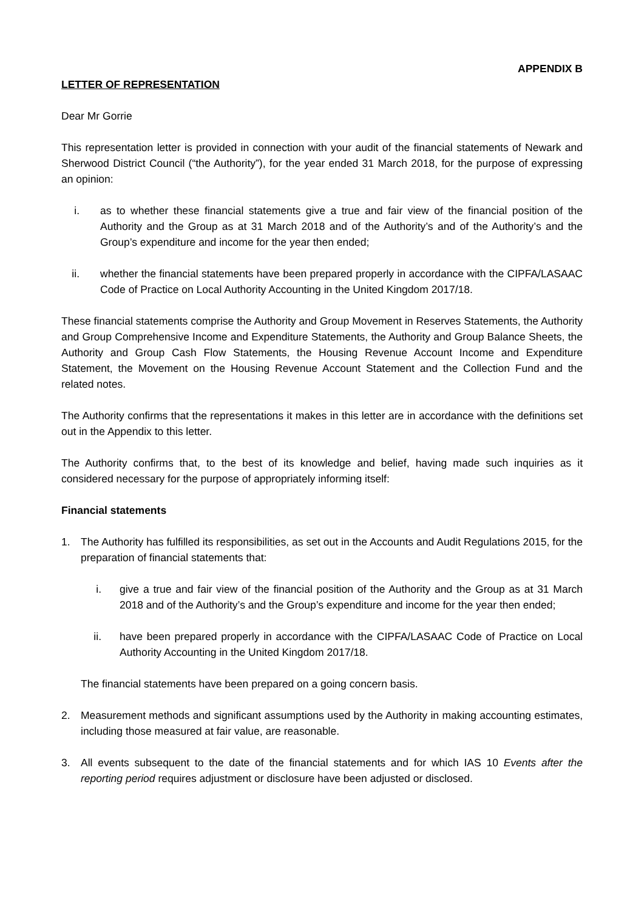APPENDIX B
LETTER OF REPRESENTATION
Dear Mr Gorrie
This representation letter is provided in connection with your audit of the financial statements of Newark and Sherwood District Council (“the Authority”), for the year ended 31 March 2018, for the purpose of expressing an opinion:
i. as to whether these financial statements give a true and fair view of the financial position of the Authority and the Group as at 31 March 2018 and of the Authority’s and of the Authority’s and the Group’s expenditure and income for the year then ended;
ii. whether the financial statements have been prepared properly in accordance with the CIPFA/LASAAC Code of Practice on Local Authority Accounting in the United Kingdom 2017/18.
These financial statements comprise the Authority and Group Movement in Reserves Statements, the Authority and Group Comprehensive Income and Expenditure Statements, the Authority and Group Balance Sheets, the Authority and Group Cash Flow Statements, the Housing Revenue Account Income and Expenditure Statement, the Movement on the Housing Revenue Account Statement and the Collection Fund and the related notes.
The Authority confirms that the representations it makes in this letter are in accordance with the definitions set out in the Appendix to this letter.
The Authority confirms that, to the best of its knowledge and belief, having made such inquiries as it considered necessary for the purpose of appropriately informing itself:
Financial statements
1. The Authority has fulfilled its responsibilities, as set out in the Accounts and Audit Regulations 2015, for the preparation of financial statements that:
i. give a true and fair view of the financial position of the Authority and the Group as at 31 March 2018 and of the Authority’s and the Group’s expenditure and income for the year then ended;
ii. have been prepared properly in accordance with the CIPFA/LASAAC Code of Practice on Local Authority Accounting in the United Kingdom 2017/18.
The financial statements have been prepared on a going concern basis.
2. Measurement methods and significant assumptions used by the Authority in making accounting estimates, including those measured at fair value, are reasonable.
3. All events subsequent to the date of the financial statements and for which IAS 10 Events after the reporting period requires adjustment or disclosure have been adjusted or disclosed.